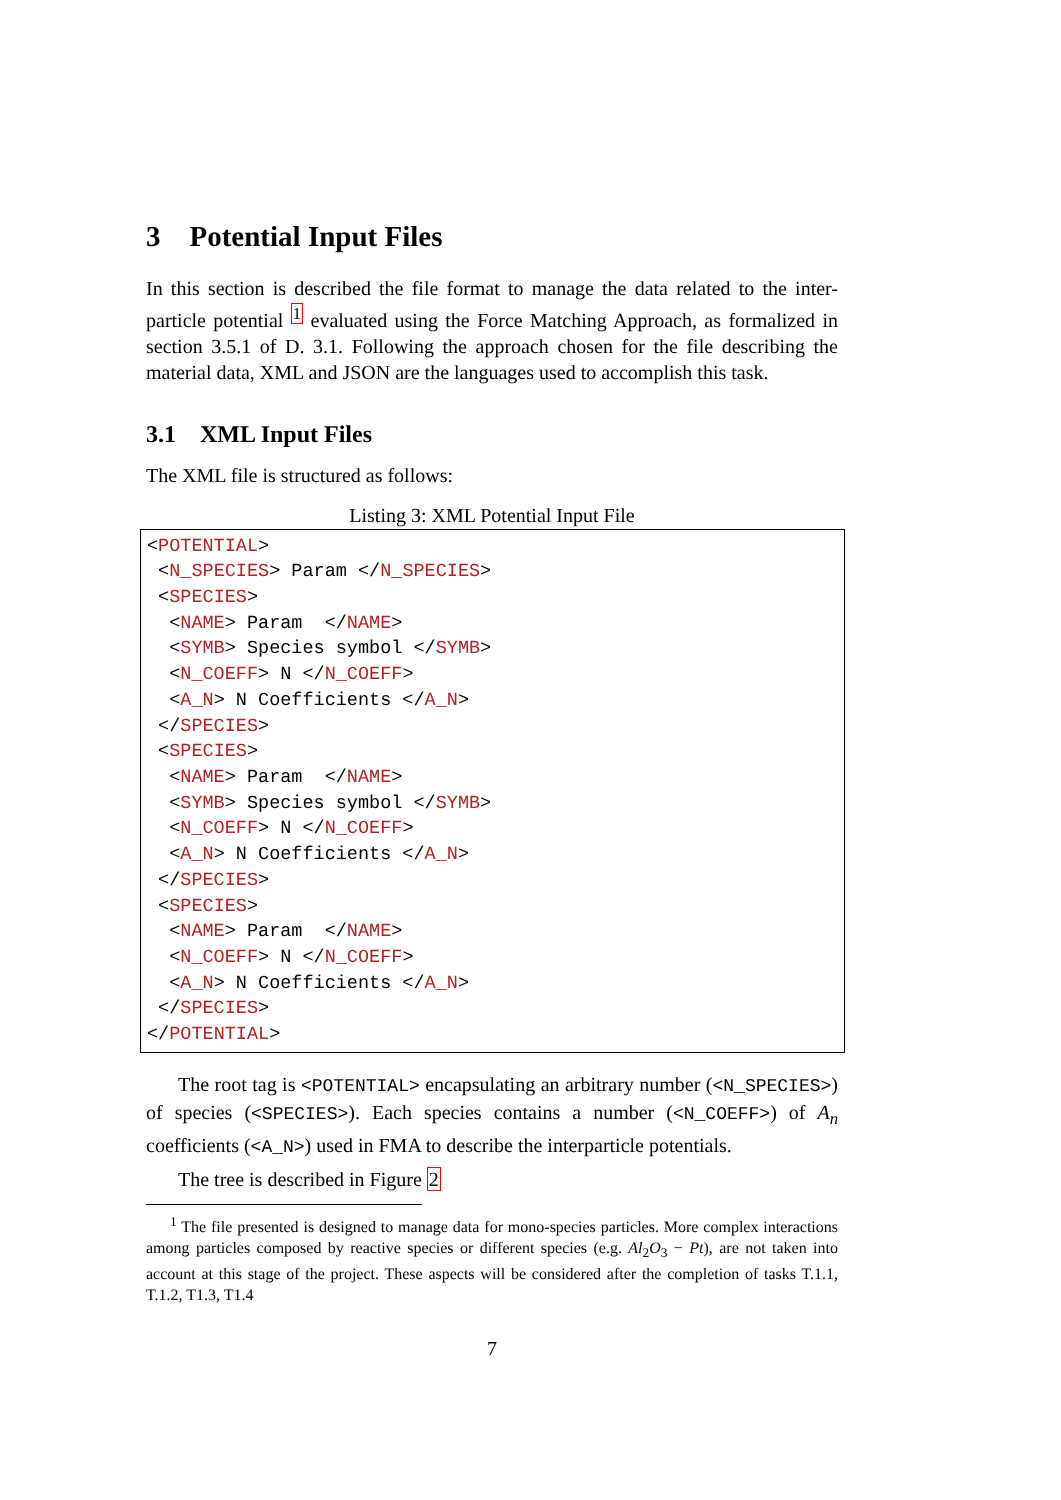3 Potential Input Files
In this section is described the file format to manage the data related to the inter-particle potential <sup>1</sup> evaluated using the Force Matching Approach, as formalized in section 3.5.1 of D. 3.1. Following the approach chosen for the file describing the material data, XML and JSON are the languages used to accomplish this task.
3.1 XML Input Files
The XML file is structured as follows:
Listing 3: XML Potential Input File
<POTENTIAL>
 <N_SPECIES> Param </N_SPECIES>
 <SPECIES>
  <NAME> Param  </NAME>
  <SYMB> Species symbol </SYMB>
  <N_COEFF> N </N_COEFF>
  <A_N> N Coefficients </A_N>
 </SPECIES>
 <SPECIES>
  <NAME> Param  </NAME>
  <SYMB> Species symbol </SYMB>
  <N_COEFF> N </N_COEFF>
  <A_N> N Coefficients </A_N>
 </SPECIES>
 <SPECIES>
  <NAME> Param  </NAME>
  <N_COEFF> N </N_COEFF>
  <A_N> N Coefficients </A_N>
 </SPECIES>
</POTENTIAL>
The root tag is <POTENTIAL> encapsulating an arbitrary number (<N_SPECIES>) of species (<SPECIES>). Each species contains a number (<N_COEFF>) of A<sub>n</sub> coefficients (<A_N>) used in FMA to describe the interparticle potentials.
The tree is described in Figure 2
<sup>1</sup> The file presented is designed to manage data for mono-species particles. More complex interactions among particles composed by reactive species or different species (e.g. Al<sub>2</sub>O<sub>3</sub> − Pt), are not taken into account at this stage of the project. These aspects will be considered after the completion of tasks T.1.1, T.1.2, T1.3, T1.4
7